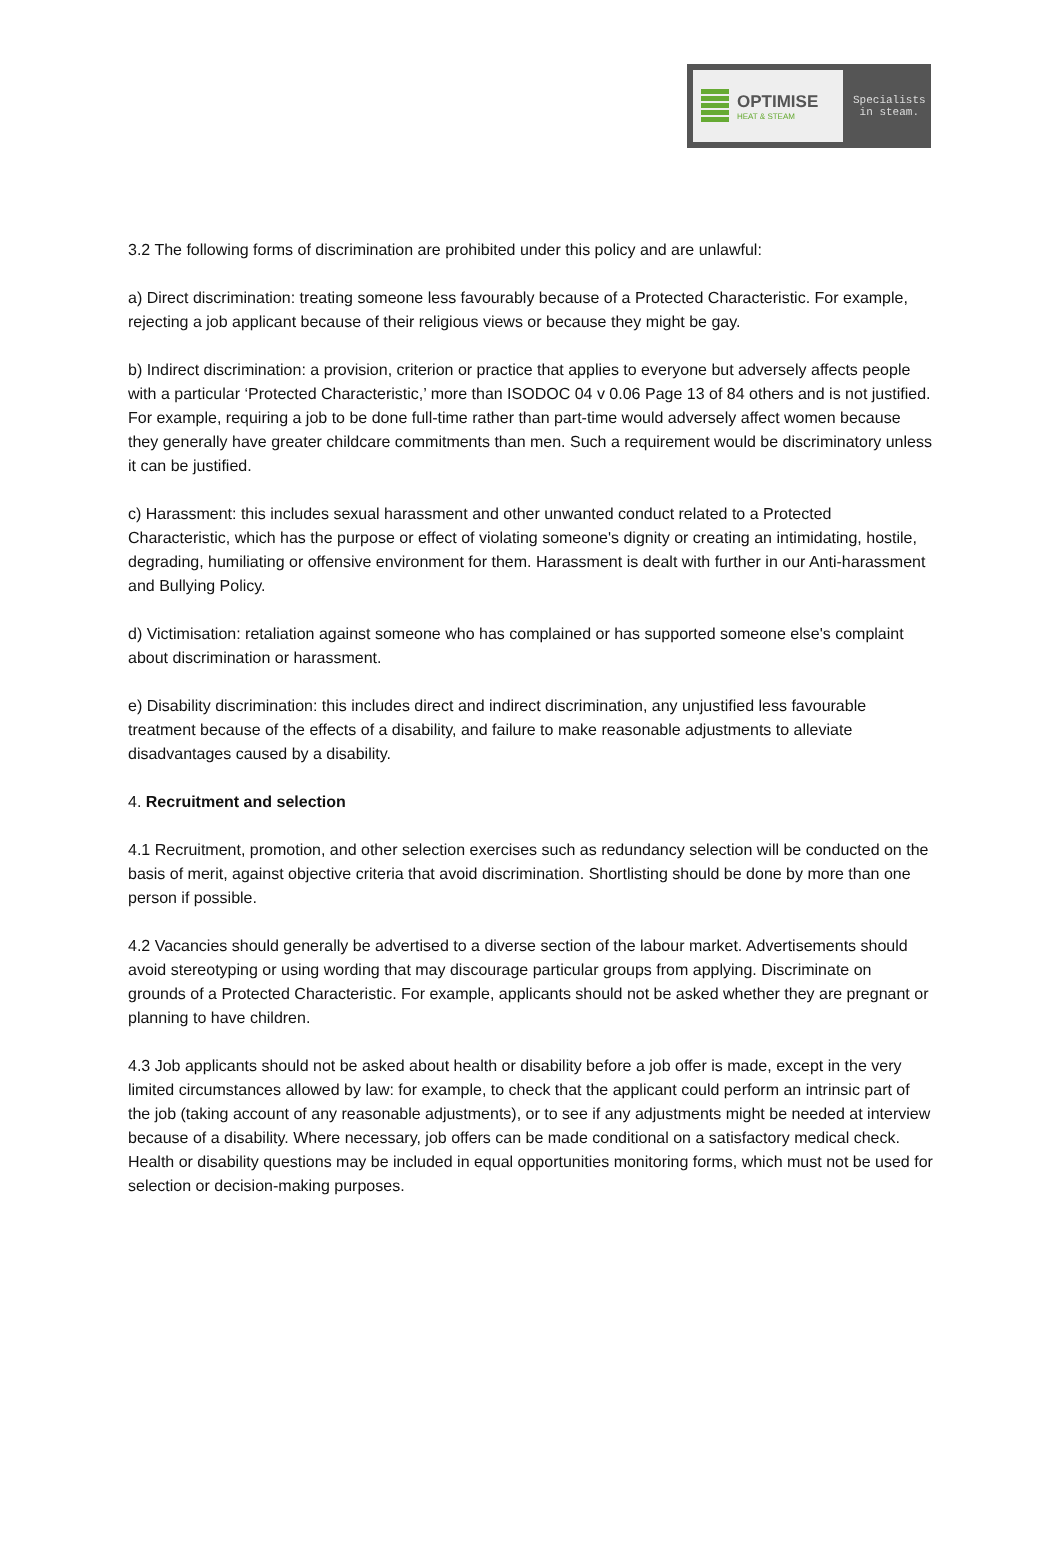OPTIMISE
HEAT & STEAM
Specialists
in steam.
3.2 The following forms of discrimination are prohibited under this policy and are unlawful:
a) Direct discrimination: treating someone less favourably because of a Protected Characteristic. For example, rejecting a job applicant because of their religious views or because they might be gay.
b) Indirect discrimination: a provision, criterion or practice that applies to everyone but adversely affects people with a particular ‘Protected Characteristic,’ more than ISODOC 04 v 0.06 Page 13 of 84 others and is not justified. For example, requiring a job to be done full-time rather than part-time would adversely affect women because they generally have greater childcare commitments than men. Such a requirement would be discriminatory unless it can be justified.
c) Harassment: this includes sexual harassment and other unwanted conduct related to a Protected Characteristic, which has the purpose or effect of violating someone's dignity or creating an intimidating, hostile, degrading, humiliating or offensive environment for them. Harassment is dealt with further in our Anti-harassment and Bullying Policy.
d) Victimisation: retaliation against someone who has complained or has supported someone else's complaint about discrimination or harassment.
e) Disability discrimination: this includes direct and indirect discrimination, any unjustified less favourable treatment because of the effects of a disability, and failure to make reasonable adjustments to alleviate disadvantages caused by a disability.
4. Recruitment and selection
4.1 Recruitment, promotion, and other selection exercises such as redundancy selection will be conducted on the basis of merit, against objective criteria that avoid discrimination. Shortlisting should be done by more than one person if possible.
4.2 Vacancies should generally be advertised to a diverse section of the labour market. Advertisements should avoid stereotyping or using wording that may discourage particular groups from applying. Discriminate on grounds of a Protected Characteristic. For example, applicants should not be asked whether they are pregnant or planning to have children.
4.3 Job applicants should not be asked about health or disability before a job offer is made, except in the very limited circumstances allowed by law: for example, to check that the applicant could perform an intrinsic part of the job (taking account of any reasonable adjustments), or to see if any adjustments might be needed at interview because of a disability. Where necessary, job offers can be made conditional on a satisfactory medical check. Health or disability questions may be included in equal opportunities monitoring forms, which must not be used for selection or decision-making purposes.